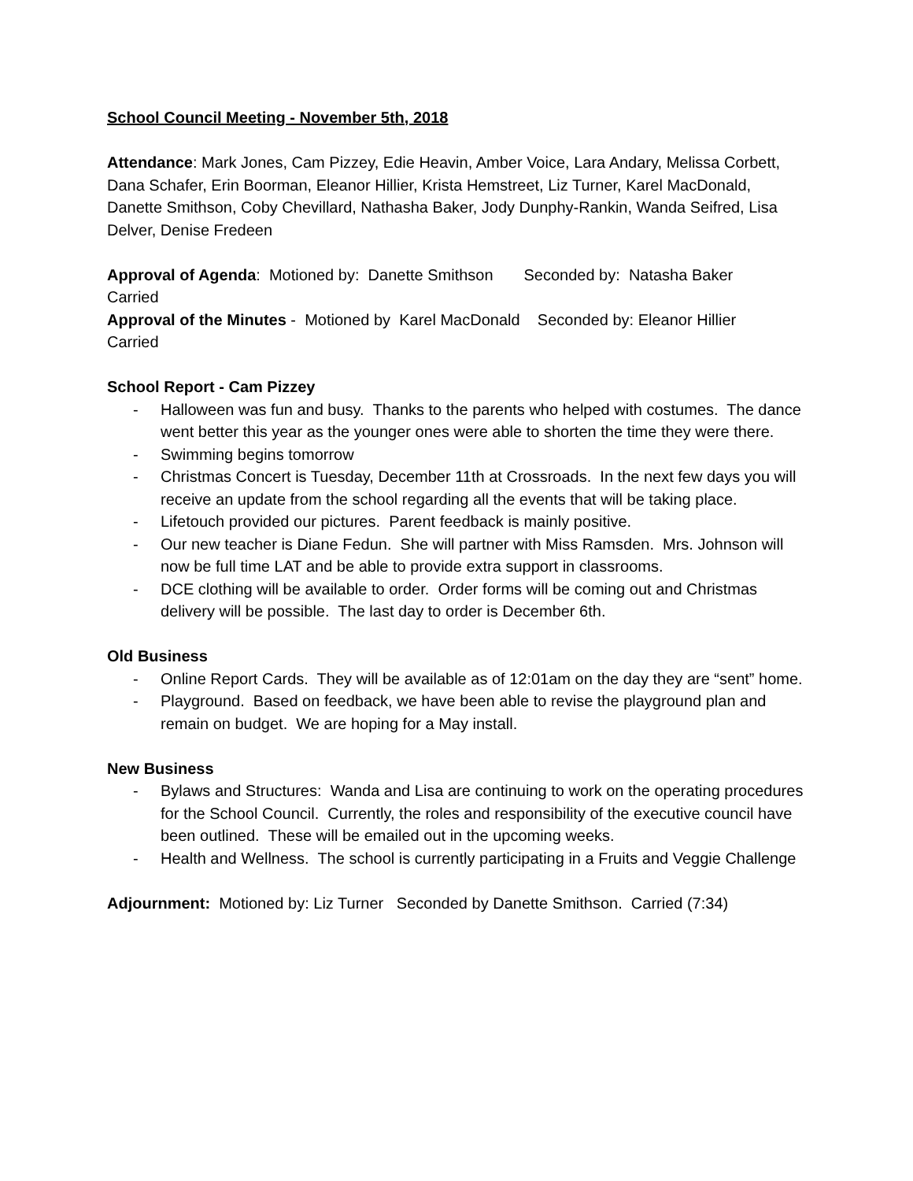School Council Meeting - November 5th, 2018
Attendance: Mark Jones, Cam Pizzey, Edie Heavin, Amber Voice, Lara Andary, Melissa Corbett, Dana Schafer, Erin Boorman, Eleanor Hillier, Krista Hemstreet, Liz Turner, Karel MacDonald, Danette Smithson, Coby Chevillard, Nathasha Baker, Jody Dunphy-Rankin, Wanda Seifred, Lisa Delver, Denise Fredeen
Approval of Agenda: Motioned by: Danette Smithson Seconded by: Natasha Baker
Carried
Approval of the Minutes - Motioned by Karel MacDonald Seconded by: Eleanor Hillier
Carried
School Report - Cam Pizzey
- Halloween was fun and busy. Thanks to the parents who helped with costumes. The dance went better this year as the younger ones were able to shorten the time they were there.
- Swimming begins tomorrow
- Christmas Concert is Tuesday, December 11th at Crossroads. In the next few days you will receive an update from the school regarding all the events that will be taking place.
- Lifetouch provided our pictures. Parent feedback is mainly positive.
- Our new teacher is Diane Fedun. She will partner with Miss Ramsden. Mrs. Johnson will now be full time LAT and be able to provide extra support in classrooms.
- DCE clothing will be available to order. Order forms will be coming out and Christmas delivery will be possible. The last day to order is December 6th.
Old Business
- Online Report Cards. They will be available as of 12:01am on the day they are “sent” home.
- Playground. Based on feedback, we have been able to revise the playground plan and remain on budget. We are hoping for a May install.
New Business
- Bylaws and Structures: Wanda and Lisa are continuing to work on the operating procedures for the School Council. Currently, the roles and responsibility of the executive council have been outlined. These will be emailed out in the upcoming weeks.
- Health and Wellness. The school is currently participating in a Fruits and Veggie Challenge
Adjournment: Motioned by: Liz Turner Seconded by Danette Smithson. Carried (7:34)